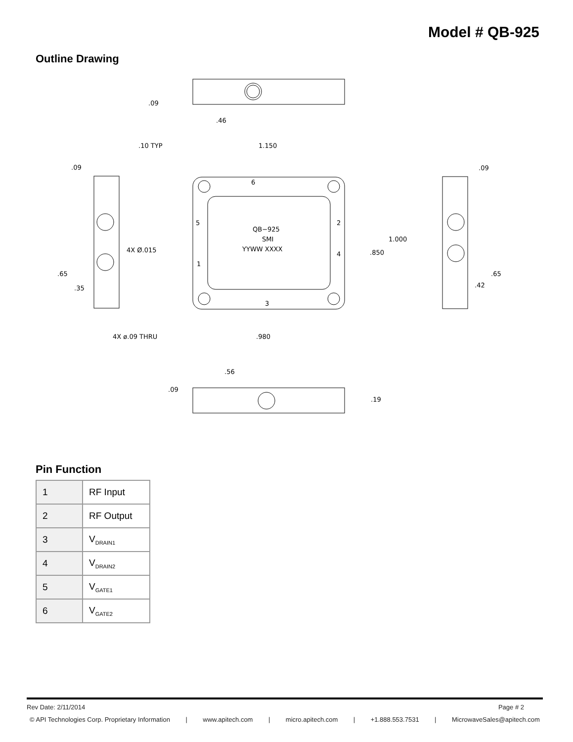Model # QB-925
Outline Drawing
.09
.46
.10 TYP
1.150
.09
.09
6
5
2
QB−925
SMI
YYWW XXXX
4X Ø.015
1.000
.850
4
1
.65
.35
.65
.42
3
4X ø.09 THRU
.980
.56
.09
.19
Pin Function
| 1 | RF Input |
| 2 | RF Output |
| 3 | V<sub>DRAIN1</sub> |
| 4 | V<sub>DRAIN2</sub> |
| 5 | V<sub>GATE1</sub> |
| 6 | V<sub>GATE2</sub> |
Rev Date: 2/11/2014 Page # 2
© API Technologies Corp. Proprietary Information | www.apitech.com | micro.apitech.com | +1.888.553.7531 | MicrowaveSales@apitech.com